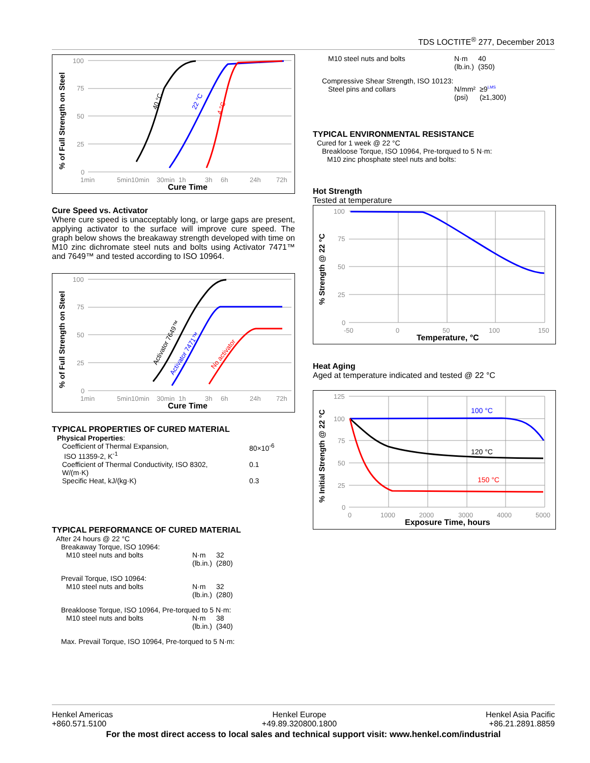TDS LOCTITE<sup>®</sup> 277, December 2013
% of Full Strength on Steel
100
75
50
25
0
1min
5min
10min
30min
1h
3h
6h
24h
72h
Cure Time
40 °C
22 °C
4 °C
Cure Speed vs. Activator
Where cure speed is unacceptably long, or large gaps are present, applying activator to the surface will improve cure speed. The graph below shows the breakaway strength developed with time on M10 zinc dichromate steel nuts and bolts using Activator 7471™ and 7649™ and tested according to ISO 10964.
% of Full Strength on Steel
100
75
50
25
0
1min
5min
10min
30min
1h
3h
6h
24h
72h
Cure Time
Activator 7649™
Activator 7471™
No activator
TYPICAL PROPERTIES OF CURED MATERIAL
Physical Properties:
| Coefficient of Thermal Expansion, ISO 11359-2, K<sup>-1</sup> | 80×10<sup>-6</sup> |
| Coefficient of Thermal Conductivity, ISO 8302, W/(m·K) | 0.1 |
| Specific Heat, kJ/(kg·K) | 0.3 |
TYPICAL PERFORMANCE OF CURED MATERIAL
After 24 hours @ 22 °C
Breakaway Torque, ISO 10964:
| M10 steel nuts and bolts | N·m (lb.in.) | 32 (280) |
Prevail Torque, ISO 10964:
| M10 steel nuts and bolts | N·m (lb.in.) | 32 (280) |
Breakloose Torque, ISO 10964, Pre-torqued to 5 N·m:
| M10 steel nuts and bolts | N·m (lb.in.) | 38 (340) |
Max. Prevail Torque, ISO 10964, Pre-torqued to 5 N·m:
| M10 steel nuts and bolts | N·m (lb.in.) | 40 (350) |
Compressive Shear Strength, ISO 10123:
| Steel pins and collars | N/mm² (psi) | ≥9<sup>LMS</sup> (≥1,300) |
TYPICAL ENVIRONMENTAL RESISTANCE
Cured for 1 week @ 22 °C
Breakloose Torque, ISO 10964, Pre-torqued to 5 N·m:
M10 zinc phosphate steel nuts and bolts:
Hot Strength
Tested at temperature
% Strength @ 22 °C
100
75
50
25
0
-50
0
50
100
150
Temperature, °C
Heat Aging
Aged at temperature indicated and tested @ 22 °C
% Initial Strength @ 22 °C
125
100
75
50
25
0
100 °C
120 °C
150 °C
0
1000
2000
3000
4000
5000
Exposure Time, hours
Henkel Americas
+860.571.5100
Henkel Europe
+49.89.320800.1800
Henkel Asia Pacific
+86.21.2891.8859
For the most direct access to local sales and technical support visit: www.henkel.com/industrial